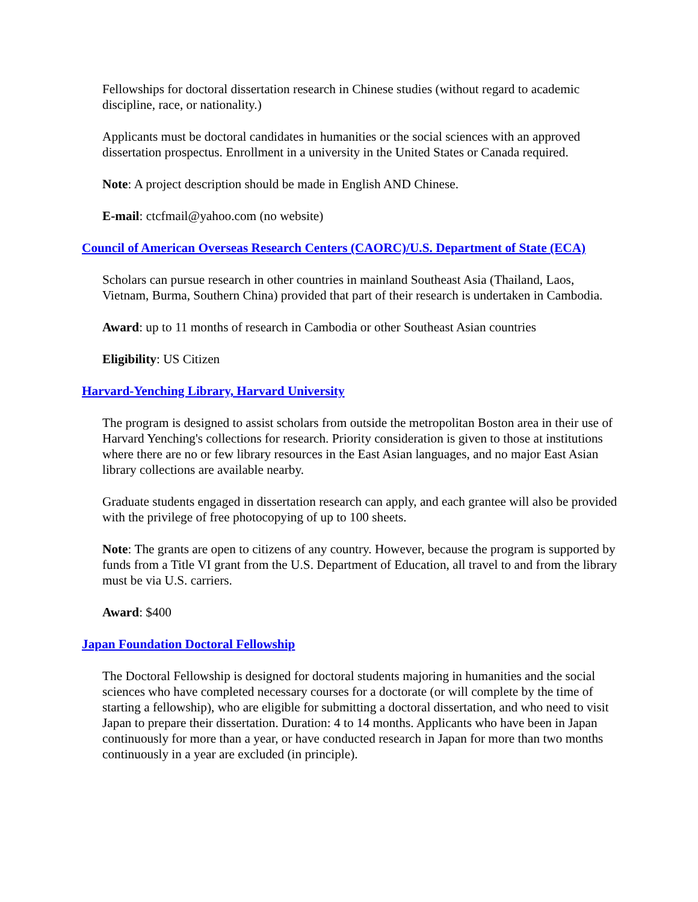Fellowships for doctoral dissertation research in Chinese studies (without regard to academic discipline, race, or nationality.)
Applicants must be doctoral candidates in humanities or the social sciences with an approved dissertation prospectus. Enrollment in a university in the United States or Canada required.
Note: A project description should be made in English AND Chinese.
E-mail: ctcfmail@yahoo.com (no website)
Council of American Overseas Research Centers (CAORC)/U.S. Department of State (ECA)
Scholars can pursue research in other countries in mainland Southeast Asia (Thailand, Laos, Vietnam, Burma, Southern China) provided that part of their research is undertaken in Cambodia.
Award: up to 11 months of research in Cambodia or other Southeast Asian countries
Eligibility: US Citizen
Harvard-Yenching Library, Harvard University
The program is designed to assist scholars from outside the metropolitan Boston area in their use of Harvard Yenching's collections for research. Priority consideration is given to those at institutions where there are no or few library resources in the East Asian languages, and no major East Asian library collections are available nearby.
Graduate students engaged in dissertation research can apply, and each grantee will also be provided with the privilege of free photocopying of up to 100 sheets.
Note: The grants are open to citizens of any country. However, because the program is supported by funds from a Title VI grant from the U.S. Department of Education, all travel to and from the library must be via U.S. carriers.
Award: $400
Japan Foundation Doctoral Fellowship
The Doctoral Fellowship is designed for doctoral students majoring in humanities and the social sciences who have completed necessary courses for a doctorate (or will complete by the time of starting a fellowship), who are eligible for submitting a doctoral dissertation, and who need to visit Japan to prepare their dissertation. Duration: 4 to 14 months. Applicants who have been in Japan continuously for more than a year, or have conducted research in Japan for more than two months continuously in a year are excluded (in principle).